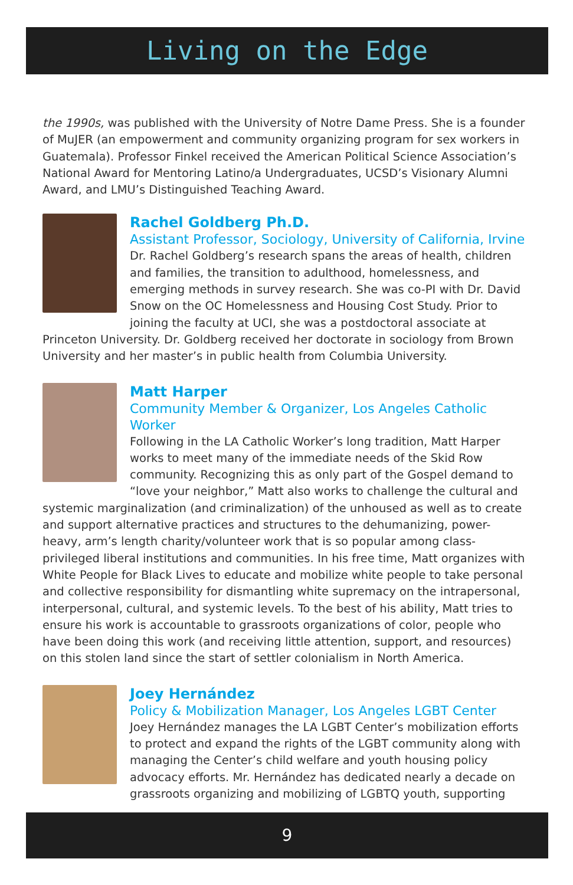Living on the Edge
the 1990s, was published with the University of Notre Dame Press. She is a founder of MuJER (an empowerment and community organizing program for sex workers in Guatemala). Professor Finkel received the American Political Science Association’s National Award for Mentoring Latino/a Undergraduates, UCSD’s Visionary Alumni Award, and LMU’s Distinguished Teaching Award.
Rachel Goldberg Ph.D.
Assistant Professor, Sociology, University of California, Irvine
Dr. Rachel Goldberg’s research spans the areas of health, children and families, the transition to adulthood, homelessness, and emerging methods in survey research. She was co-PI with Dr. David Snow on the OC Homelessness and Housing Cost Study. Prior to joining the faculty at UCI, she was a postdoctoral associate at Princeton University. Dr. Goldberg received her doctorate in sociology from Brown University and her master’s in public health from Columbia University.
Matt Harper
Community Member & Organizer, Los Angeles Catholic Worker
Following in the LA Catholic Worker’s long tradition, Matt Harper works to meet many of the immediate needs of the Skid Row community. Recognizing this as only part of the Gospel demand to “love your neighbor,” Matt also works to challenge the cultural and systemic marginalization (and criminalization) of the unhoused as well as to create and support alternative practices and structures to the dehumanizing, power-heavy, arm’s length charity/volunteer work that is so popular among class-privileged liberal institutions and communities. In his free time, Matt organizes with White People for Black Lives to educate and mobilize white people to take personal and collective responsibility for dismantling white supremacy on the intrapersonal, interpersonal, cultural, and systemic levels. To the best of his ability, Matt tries to ensure his work is accountable to grassroots organizations of color, people who have been doing this work (and receiving little attention, support, and resources) on this stolen land since the start of settler colonialism in North America.
Joey Hernández
Policy & Mobilization Manager, Los Angeles LGBT Center
Joey Hernández manages the LA LGBT Center’s mobilization efforts to protect and expand the rights of the LGBT community along with managing the Center’s child welfare and youth housing policy advocacy efforts. Mr. Hernández has dedicated nearly a decade on grassroots organizing and mobilizing of LGBTQ youth, supporting
9